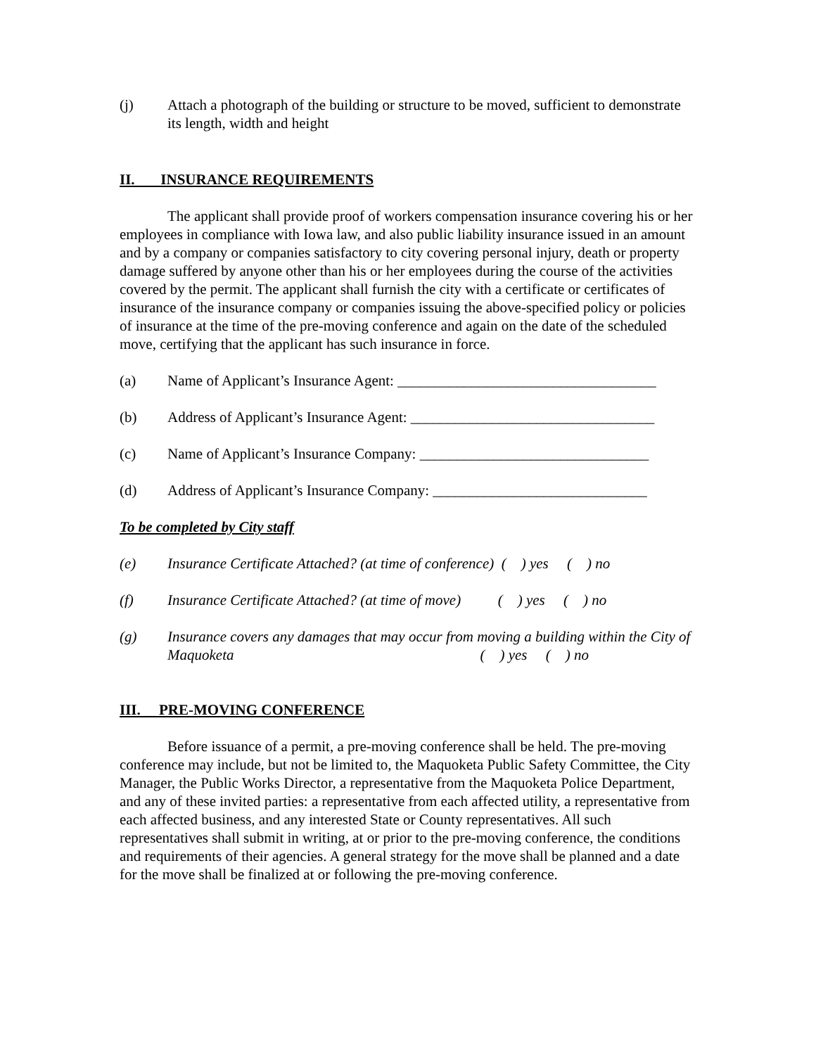(j) Attach a photograph of the building or structure to be moved, sufficient to demonstrate its length, width and height
II. INSURANCE REQUIREMENTS
The applicant shall provide proof of workers compensation insurance covering his or her employees in compliance with Iowa law, and also public liability insurance issued in an amount and by a company or companies satisfactory to city covering personal injury, death or property damage suffered by anyone other than his or her employees during the course of the activities covered by the permit. The applicant shall furnish the city with a certificate or certificates of insurance of the insurance company or companies issuing the above-specified policy or policies of insurance at the time of the pre-moving conference and again on the date of the scheduled move, certifying that the applicant has such insurance in force.
(a) Name of Applicant’s Insurance Agent: ___________________________________
(b) Address of Applicant’s Insurance Agent: _________________________________
(c) Name of Applicant’s Insurance Company: _______________________________
(d) Address of Applicant’s Insurance Company: _____________________________
To be completed by City staff
(e) Insurance Certificate Attached? (at time of conference) ( ) yes ( ) no
(f) Insurance Certificate Attached? (at time of move) ( ) yes ( ) no
(g) Insurance covers any damages that may occur from moving a building within the City of Maquoketa ( ) yes ( ) no
III. PRE-MOVING CONFERENCE
Before issuance of a permit, a pre-moving conference shall be held. The pre-moving conference may include, but not be limited to, the Maquoketa Public Safety Committee, the City Manager, the Public Works Director, a representative from the Maquoketa Police Department, and any of these invited parties: a representative from each affected utility, a representative from each affected business, and any interested State or County representatives. All such representatives shall submit in writing, at or prior to the pre-moving conference, the conditions and requirements of their agencies. A general strategy for the move shall be planned and a date for the move shall be finalized at or following the pre-moving conference.